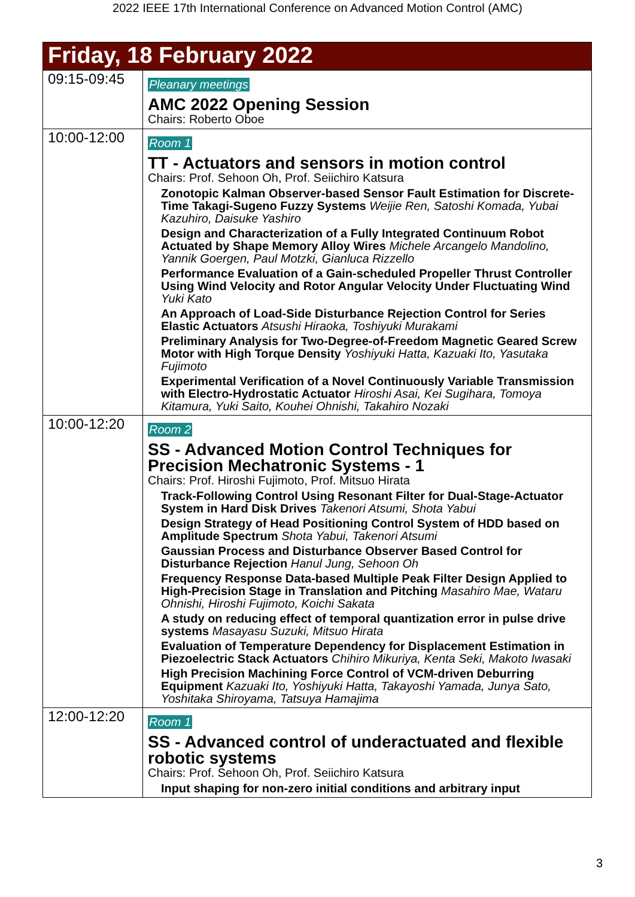2022 IEEE 17th International Conference on Advanced Motion Control (AMC)
| Friday, 18 February 2022 | |
| 09:15-09:45 | Pleanary meetings AMC 2022 Opening Session Chairs: Roberto Oboe |
| 10:00-12:00 | Room 1 TT - Actuators and sensors in motion control Chairs: Prof. Sehoon Oh, Prof. Seiichiro Katsura Zonotopic Kalman Observer-based Sensor Fault Estimation for Discrete-Time Takagi-Sugeno Fuzzy Systems Weijie Ren, Satoshi Komada, Yubai Kazuhiro, Daisuke Yashiro Design and Characterization of a Fully Integrated Continuum Robot Actuated by Shape Memory Alloy Wires Michele Arcangelo Mandolino, Yannik Goergen, Paul Motzki, Gianluca Rizzello Performance Evaluation of a Gain-scheduled Propeller Thrust Controller Using Wind Velocity and Rotor Angular Velocity Under Fluctuating Wind Yuki Kato An Approach of Load-Side Disturbance Rejection Control for Series Elastic Actuators Atsushi Hiraoka, Toshiyuki Murakami Preliminary Analysis for Two-Degree-of-Freedom Magnetic Geared Screw Motor with High Torque Density Yoshiyuki Hatta, Kazuaki Ito, Yasutaka Fujimoto Experimental Verification of a Novel Continuously Variable Transmission with Electro-Hydrostatic Actuator Hiroshi Asai, Kei Sugihara, Tomoya Kitamura, Yuki Saito, Kouhei Ohnishi, Takahiro Nozaki |
| 10:00-12:20 | Room 2 SS - Advanced Motion Control Techniques for Precision Mechatronic Systems - 1 Chairs: Prof. Hiroshi Fujimoto, Prof. Mitsuo Hirata Track-Following Control Using Resonant Filter for Dual-Stage-Actuator System in Hard Disk Drives Takenori Atsumi, Shota Yabui Design Strategy of Head Positioning Control System of HDD based on Amplitude Spectrum Shota Yabui, Takenori Atsumi Gaussian Process and Disturbance Observer Based Control for Disturbance Rejection Hanul Jung, Sehoon Oh Frequency Response Data-based Multiple Peak Filter Design Applied to High-Precision Stage in Translation and Pitching Masahiro Mae, Wataru Ohnishi, Hiroshi Fujimoto, Koichi Sakata A study on reducing effect of temporal quantization error in pulse drive systems Masayasu Suzuki, Mitsuo Hirata Evaluation of Temperature Dependency for Displacement Estimation in Piezoelectric Stack Actuators Chihiro Mikuriya, Kenta Seki, Makoto Iwasaki High Precision Machining Force Control of VCM-driven Deburring Equipment Kazuaki Ito, Yoshiyuki Hatta, Takayoshi Yamada, Junya Sato, Yoshitaka Shiroyama, Tatsuya Hamajima |
| 12:00-12:20 | Room 1 SS - Advanced control of underactuated and flexible robotic systems Chairs: Prof. Sehoon Oh, Prof. Seiichiro Katsura Input shaping for non-zero initial conditions and arbitrary input |
3